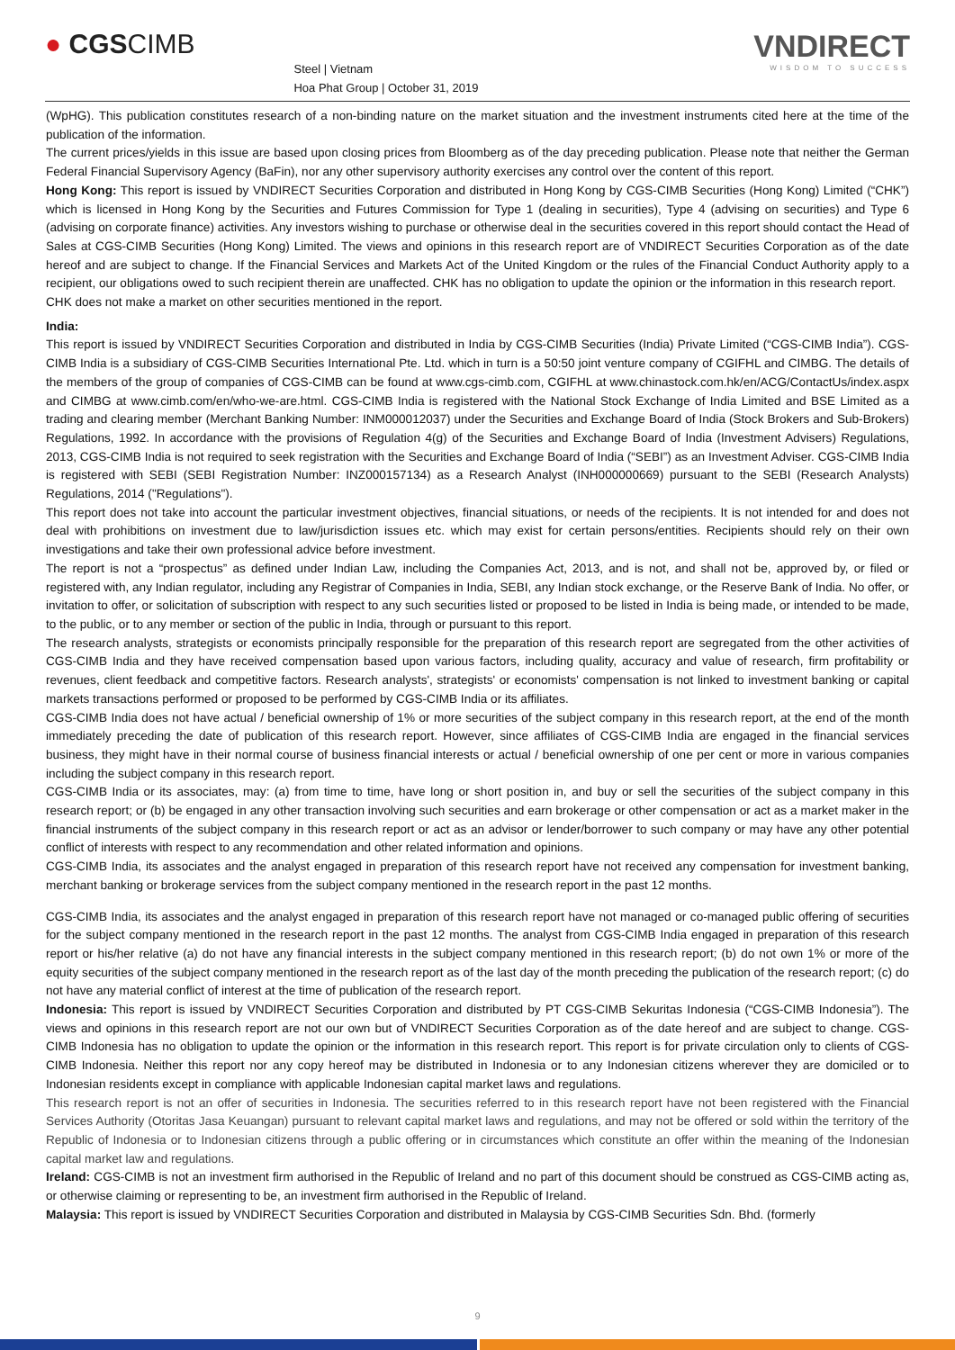● CGSCIMB
Steel | Vietnam
Hoa Phat Group | October 31, 2019
VNDIRECT
WISDOM TO SUCCESS
(WpHG). This publication constitutes research of a non-binding nature on the market situation and the investment instruments cited here at the time of the publication of the information.
The current prices/yields in this issue are based upon closing prices from Bloomberg as of the day preceding publication. Please note that neither the German Federal Financial Supervisory Agency (BaFin), nor any other supervisory authority exercises any control over the content of this report.
Hong Kong: This report is issued by VNDIRECT Securities Corporation and distributed in Hong Kong by CGS-CIMB Securities (Hong Kong) Limited (“CHK”) which is licensed in Hong Kong by the Securities and Futures Commission for Type 1 (dealing in securities), Type 4 (advising on securities) and Type 6 (advising on corporate finance) activities. Any investors wishing to purchase or otherwise deal in the securities covered in this report should contact the Head of Sales at CGS-CIMB Securities (Hong Kong) Limited. The views and opinions in this research report are of VNDIRECT Securities Corporation as of the date hereof and are subject to change. If the Financial Services and Markets Act of the United Kingdom or the rules of the Financial Conduct Authority apply to a recipient, our obligations owed to such recipient therein are unaffected. CHK has no obligation to update the opinion or the information in this research report.
CHK does not make a market on other securities mentioned in the report.
India:
This report is issued by VNDIRECT Securities Corporation and distributed in India by CGS-CIMB Securities (India) Private Limited (“CGS-CIMB India”). CGS-CIMB India is a subsidiary of CGS-CIMB Securities International Pte. Ltd. which in turn is a 50:50 joint venture company of CGIFHL and CIMBG. The details of the members of the group of companies of CGS-CIMB can be found at www.cgs-cimb.com, CGIFHL at www.chinastock.com.hk/en/ACG/ContactUs/index.aspx and CIMBG at www.cimb.com/en/who-we-are.html. CGS-CIMB India is registered with the National Stock Exchange of India Limited and BSE Limited as a trading and clearing member (Merchant Banking Number: INM000012037) under the Securities and Exchange Board of India (Stock Brokers and Sub-Brokers) Regulations, 1992. In accordance with the provisions of Regulation 4(g) of the Securities and Exchange Board of India (Investment Advisers) Regulations, 2013, CGS-CIMB India is not required to seek registration with the Securities and Exchange Board of India (“SEBI”) as an Investment Adviser. CGS-CIMB India is registered with SEBI (SEBI Registration Number: INZ000157134) as a Research Analyst (INH000000669) pursuant to the SEBI (Research Analysts) Regulations, 2014 ("Regulations").
This report does not take into account the particular investment objectives, financial situations, or needs of the recipients. It is not intended for and does not deal with prohibitions on investment due to law/jurisdiction issues etc. which may exist for certain persons/entities. Recipients should rely on their own investigations and take their own professional advice before investment.
The report is not a “prospectus” as defined under Indian Law, including the Companies Act, 2013, and is not, and shall not be, approved by, or filed or registered with, any Indian regulator, including any Registrar of Companies in India, SEBI, any Indian stock exchange, or the Reserve Bank of India. No offer, or invitation to offer, or solicitation of subscription with respect to any such securities listed or proposed to be listed in India is being made, or intended to be made, to the public, or to any member or section of the public in India, through or pursuant to this report.
The research analysts, strategists or economists principally responsible for the preparation of this research report are segregated from the other activities of CGS-CIMB India and they have received compensation based upon various factors, including quality, accuracy and value of research, firm profitability or revenues, client feedback and competitive factors. Research analysts', strategists' or economists' compensation is not linked to investment banking or capital markets transactions performed or proposed to be performed by CGS-CIMB India or its affiliates.
CGS-CIMB India does not have actual / beneficial ownership of 1% or more securities of the subject company in this research report, at the end of the month immediately preceding the date of publication of this research report. However, since affiliates of CGS-CIMB India are engaged in the financial services business, they might have in their normal course of business financial interests or actual / beneficial ownership of one per cent or more in various companies including the subject company in this research report.
CGS-CIMB India or its associates, may: (a) from time to time, have long or short position in, and buy or sell the securities of the subject company in this research report; or (b) be engaged in any other transaction involving such securities and earn brokerage or other compensation or act as a market maker in the financial instruments of the subject company in this research report or act as an advisor or lender/borrower to such company or may have any other potential conflict of interests with respect to any recommendation and other related information and opinions.
CGS-CIMB India, its associates and the analyst engaged in preparation of this research report have not received any compensation for investment banking, merchant banking or brokerage services from the subject company mentioned in the research report in the past 12 months.
CGS-CIMB India, its associates and the analyst engaged in preparation of this research report have not managed or co-managed public offering of securities for the subject company mentioned in the research report in the past 12 months. The analyst from CGS-CIMB India engaged in preparation of this research report or his/her relative (a) do not have any financial interests in the subject company mentioned in this research report; (b) do not own 1% or more of the equity securities of the subject company mentioned in the research report as of the last day of the month preceding the publication of the research report; (c) do not have any material conflict of interest at the time of publication of the research report.
Indonesia: This report is issued by VNDIRECT Securities Corporation and distributed by PT CGS-CIMB Sekuritas Indonesia (“CGS-CIMB Indonesia”). The views and opinions in this research report are not our own but of VNDIRECT Securities Corporation as of the date hereof and are subject to change. CGS-CIMB Indonesia has no obligation to update the opinion or the information in this research report. This report is for private circulation only to clients of CGS-CIMB Indonesia. Neither this report nor any copy hereof may be distributed in Indonesia or to any Indonesian citizens wherever they are domiciled or to Indonesian residents except in compliance with applicable Indonesian capital market laws and regulations.
This research report is not an offer of securities in Indonesia. The securities referred to in this research report have not been registered with the Financial Services Authority (Otoritas Jasa Keuangan) pursuant to relevant capital market laws and regulations, and may not be offered or sold within the territory of the Republic of Indonesia or to Indonesian citizens through a public offering or in circumstances which constitute an offer within the meaning of the Indonesian capital market law and regulations.
Ireland: CGS-CIMB is not an investment firm authorised in the Republic of Ireland and no part of this document should be construed as CGS-CIMB acting as, or otherwise claiming or representing to be, an investment firm authorised in the Republic of Ireland.
Malaysia: This report is issued by VNDIRECT Securities Corporation and distributed in Malaysia by CGS-CIMB Securities Sdn. Bhd. (formerly
9